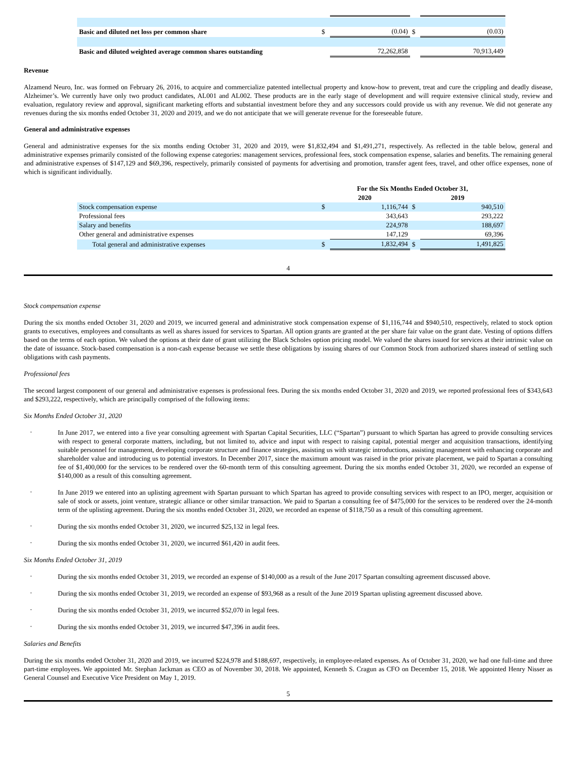| Basic and diluted net loss per common share | $ | (0.04) | $ | (0.03) |
| Basic and diluted weighted average common shares outstanding | | 72,262,858 | | 70,913,449 |
Revenue
Alzamend Neuro, Inc. was formed on February 26, 2016, to acquire and commercialize patented intellectual property and know-how to prevent, treat and cure the crippling and deadly disease, Alzheimer’s. We currently have only two product candidates, AL001 and AL002. These products are in the early stage of development and will require extensive clinical study, review and evaluation, regulatory review and approval, significant marketing efforts and substantial investment before they and any successors could provide us with any revenue. We did not generate any revenues during the six months ended October 31, 2020 and 2019, and we do not anticipate that we will generate revenue for the foreseeable future.
General and administrative expenses
General and administrative expenses for the six months ending October 31, 2020 and 2019, were $1,832,494 and $1,491,271, respectively. As reflected in the table below, general and administrative expenses primarily consisted of the following expense categories: management services, professional fees, stock compensation expense, salaries and benefits. The remaining general and administrative expenses of $147,129 and $69,396, respectively, primarily consisted of payments for advertising and promotion, transfer agent fees, travel, and other office expenses, none of which is significant individually.
| | For the Six Months Ended October 31, | | | |
| | 2020 | | 2019 | |
| Stock compensation expense | $ | 1,116,744 | $ | 940,510 |
| Professional fees | | 343,643 | | 293,222 |
| Salary and benefits | | 224,978 | | 188,697 |
| Other general and administrative expenses | | 147,129 | | 69,396 |
| Total general and administrative expenses | $ | 1,832,494 | $ | 1,491,825 |
4
Stock compensation expense
During the six months ended October 31, 2020 and 2019, we incurred general and administrative stock compensation expense of $1,116,744 and $940,510, respectively, related to stock option grants to executives, employees and consultants as well as shares issued for services to Spartan. All option grants are granted at the per share fair value on the grant date. Vesting of options differs based on the terms of each option. We valued the options at their date of grant utilizing the Black Scholes option pricing model. We valued the shares issued for services at their intrinsic value on the date of issuance. Stock-based compensation is a non-cash expense because we settle these obligations by issuing shares of our Common Stock from authorized shares instead of settling such obligations with cash payments.
Professional fees
The second largest component of our general and administrative expenses is professional fees. During the six months ended October 31, 2020 and 2019, we reported professional fees of $343,643 and $293,222, respectively, which are principally comprised of the following items:
Six Months Ended October 31, 2020
· In June 2017, we entered into a five year consulting agreement with Spartan Capital Securities, LLC (“Spartan”) pursuant to which Spartan has agreed to provide consulting services with respect to general corporate matters, including, but not limited to, advice and input with respect to raising capital, potential merger and acquisition transactions, identifying suitable personnel for management, developing corporate structure and finance strategies, assisting us with strategic introductions, assisting management with enhancing corporate and shareholder value and introducing us to potential investors. In December 2017, since the maximum amount was raised in the prior private placement, we paid to Spartan a consulting fee of $1,400,000 for the services to be rendered over the 60-month term of this consulting agreement. During the six months ended October 31, 2020, we recorded an expense of $140,000 as a result of this consulting agreement.
· In June 2019 we entered into an uplisting agreement with Spartan pursuant to which Spartan has agreed to provide consulting services with respect to an IPO, merger, acquisition or sale of stock or assets, joint venture, strategic alliance or other similar transaction. We paid to Spartan a consulting fee of $475,000 for the services to be rendered over the 24-month term of the uplisting agreement. During the six months ended October 31, 2020, we recorded an expense of $118,750 as a result of this consulting agreement.
· During the six months ended October 31, 2020, we incurred $25,132 in legal fees.
· During the six months ended October 31, 2020, we incurred $61,420 in audit fees.
Six Months Ended October 31, 2019
· During the six months ended October 31, 2019, we recorded an expense of $140,000 as a result of the June 2017 Spartan consulting agreement discussed above.
· During the six months ended October 31, 2019, we recorded an expense of $93,968 as a result of the June 2019 Spartan uplisting agreement discussed above.
· During the six months ended October 31, 2019, we incurred $52,070 in legal fees.
· During the six months ended October 31, 2019, we incurred $47,396 in audit fees.
Salaries and Benefits
During the six months ended October 31, 2020 and 2019, we incurred $224,978 and $188,697, respectively, in employee-related expenses. As of October 31, 2020, we had one full-time and three part-time employees. We appointed Mr. Stephan Jackman as CEO as of November 30, 2018. We appointed, Kenneth S. Cragun as CFO on December 15, 2018. We appointed Henry Nisser as General Counsel and Executive Vice President on May 1, 2019.
5